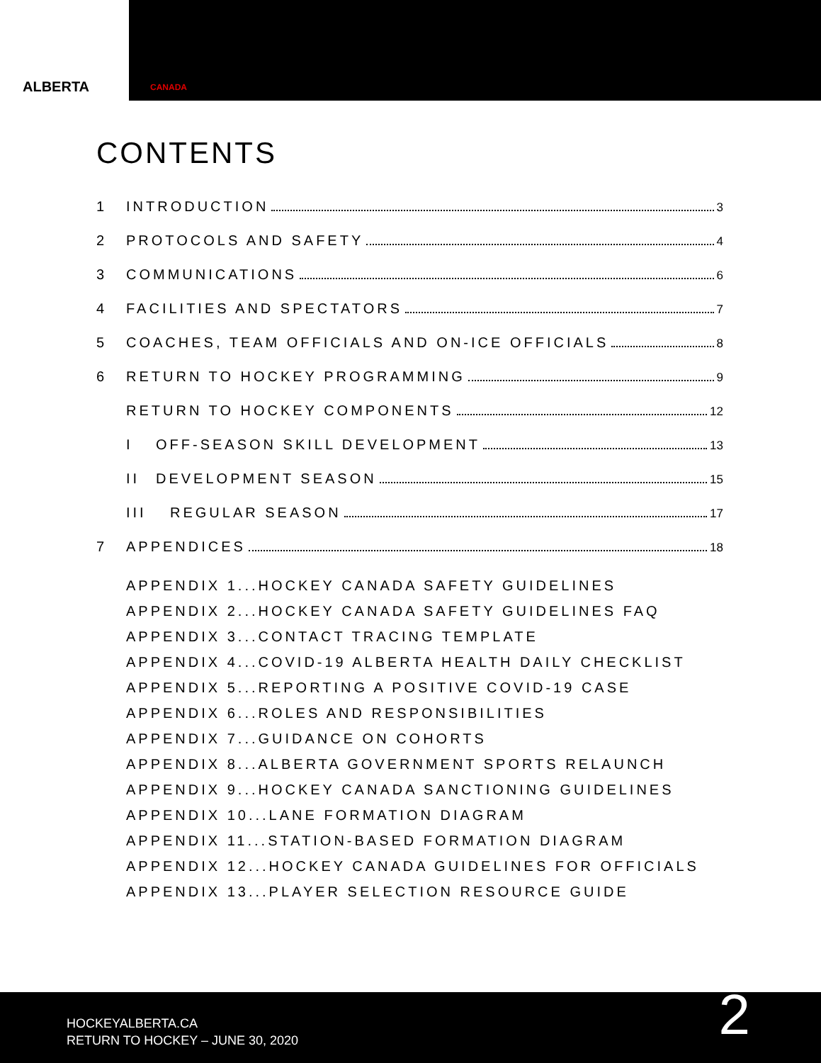ALBERTA
CANADA
CONTENTS
1 INTRODUCTION 3
2 PROTOCOLS AND SAFETY 4
3 COMMUNICATIONS 6
4 FACILITIES AND SPECTATORS 7
5 COACHES, TEAM OFFICIALS AND ON-ICE OFFICIALS 8
6 RETURN TO HOCKEY PROGRAMMING 9
RETURN TO HOCKEY COMPONENTS 12
I OFF-SEASON SKILL DEVELOPMENT 13
II DEVELOPMENT SEASON 15
III REGULAR SEASON 17
7 APPENDICES 18
APPENDIX 1...HOCKEY CANADA SAFETY GUIDELINES
APPENDIX 2...HOCKEY CANADA SAFETY GUIDELINES FAQ
APPENDIX 3...CONTACT TRACING TEMPLATE
APPENDIX 4...COVID-19 ALBERTA HEALTH DAILY CHECKLIST
APPENDIX 5...REPORTING A POSITIVE COVID-19 CASE
APPENDIX 6...ROLES AND RESPONSIBILITIES
APPENDIX 7...GUIDANCE ON COHORTS
APPENDIX 8...ALBERTA GOVERNMENT SPORTS RELAUNCH
APPENDIX 9...HOCKEY CANADA SANCTIONING GUIDELINES
APPENDIX 10...LANE FORMATION DIAGRAM
APPENDIX 11...STATION-BASED FORMATION DIAGRAM
APPENDIX 12...HOCKEY CANADA GUIDELINES FOR OFFICIALS
APPENDIX 13...PLAYER SELECTION RESOURCE GUIDE
HOCKEYALBERTA.CA
RETURN TO HOCKEY – JUNE 30, 2020
2